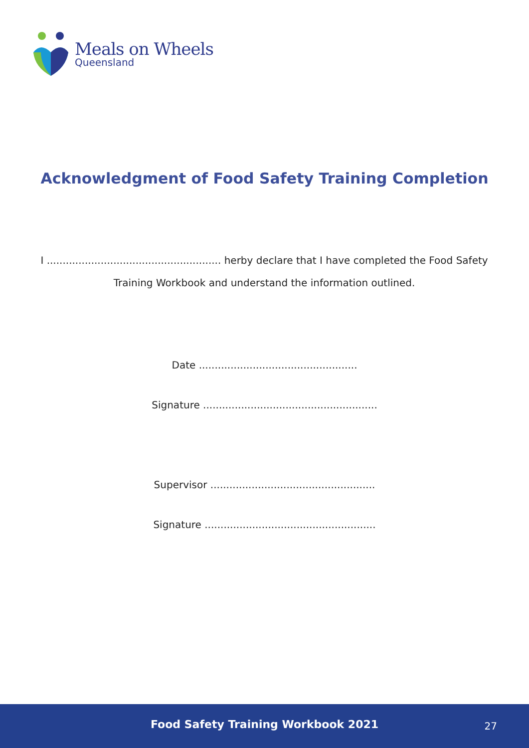Meals on Wheels
Queensland
Acknowledgment of Food Safety Training Completion
I ....................................................... herby declare that I have completed the Food Safety Training Workbook and understand the information outlined.
Date ..................................................
Signature .......................................................
Supervisor ....................................................
Signature ......................................................
Food Safety Training Workbook 2021 27